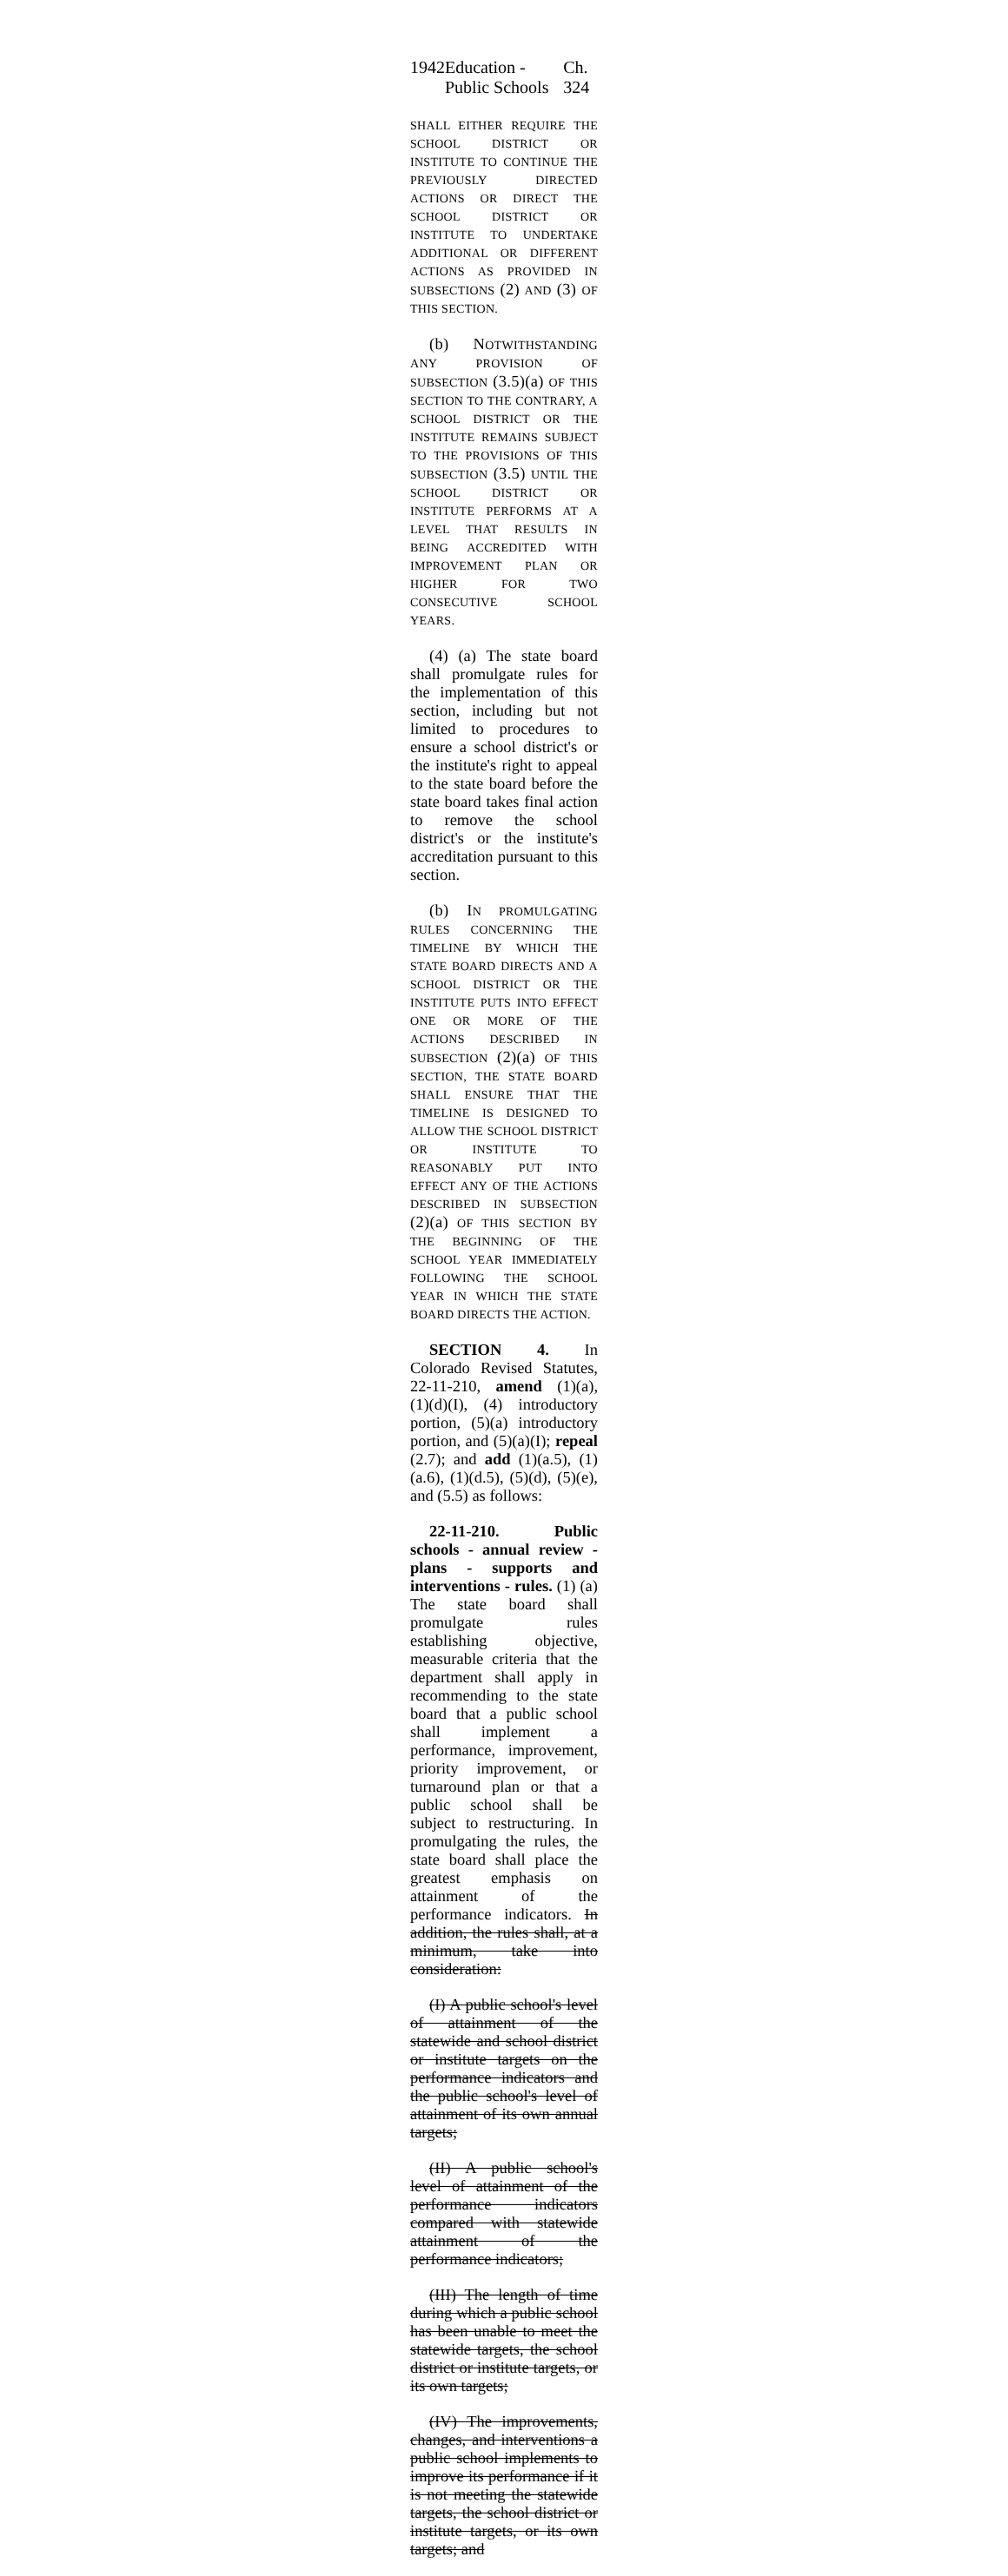1942 Education - Public Schools Ch. 324
SHALL EITHER REQUIRE THE SCHOOL DISTRICT OR INSTITUTE TO CONTINUE THE PREVIOUSLY DIRECTED ACTIONS OR DIRECT THE SCHOOL DISTRICT OR INSTITUTE TO UNDERTAKE ADDITIONAL OR DIFFERENT ACTIONS AS PROVIDED IN SUBSECTIONS (2) AND (3) OF THIS SECTION.
(b) NOTWITHSTANDING ANY PROVISION OF SUBSECTION (3.5)(a) OF THIS SECTION TO THE CONTRARY, A SCHOOL DISTRICT OR THE INSTITUTE REMAINS SUBJECT TO THE PROVISIONS OF THIS SUBSECTION (3.5) UNTIL THE SCHOOL DISTRICT OR INSTITUTE PERFORMS AT A LEVEL THAT RESULTS IN BEING ACCREDITED WITH IMPROVEMENT PLAN OR HIGHER FOR TWO CONSECUTIVE SCHOOL YEARS.
(4) (a) The state board shall promulgate rules for the implementation of this section, including but not limited to procedures to ensure a school district's or the institute's right to appeal to the state board before the state board takes final action to remove the school district's or the institute's accreditation pursuant to this section.
(b) IN PROMULGATING RULES CONCERNING THE TIMELINE BY WHICH THE STATE BOARD DIRECTS AND A SCHOOL DISTRICT OR THE INSTITUTE PUTS INTO EFFECT ONE OR MORE OF THE ACTIONS DESCRIBED IN SUBSECTION (2)(a) OF THIS SECTION, THE STATE BOARD SHALL ENSURE THAT THE TIMELINE IS DESIGNED TO ALLOW THE SCHOOL DISTRICT OR INSTITUTE TO REASONABLY PUT INTO EFFECT ANY OF THE ACTIONS DESCRIBED IN SUBSECTION (2)(a) OF THIS SECTION BY THE BEGINNING OF THE SCHOOL YEAR IMMEDIATELY FOLLOWING THE SCHOOL YEAR IN WHICH THE STATE BOARD DIRECTS THE ACTION.
SECTION 4. In Colorado Revised Statutes, 22-11-210, amend (1)(a), (1)(d)(I), (4) introductory portion, (5)(a) introductory portion, and (5)(a)(I); repeal (2.7); and add (1)(a.5), (1)(a.6), (1)(d.5), (5)(d), (5)(e), and (5.5) as follows:
22-11-210. Public schools - annual review - plans - supports and interventions - rules. (1) (a) The state board shall promulgate rules establishing objective, measurable criteria that the department shall apply in recommending to the state board that a public school shall implement a performance, improvement, priority improvement, or turnaround plan or that a public school shall be subject to restructuring. In promulgating the rules, the state board shall place the greatest emphasis on attainment of the performance indicators. In addition, the rules shall, at a minimum, take into consideration:
(I) A public school's level of attainment of the statewide and school district or institute targets on the performance indicators and the public school's level of attainment of its own annual targets;
(II) A public school's level of attainment of the performance indicators compared with statewide attainment of the performance indicators;
(III) The length of time during which a public school has been unable to meet the statewide targets, the school district or institute targets, or its own targets;
(IV) The improvements, changes, and interventions a public school implements to improve its performance if it is not meeting the statewide targets, the school district or institute targets, or its own targets; and